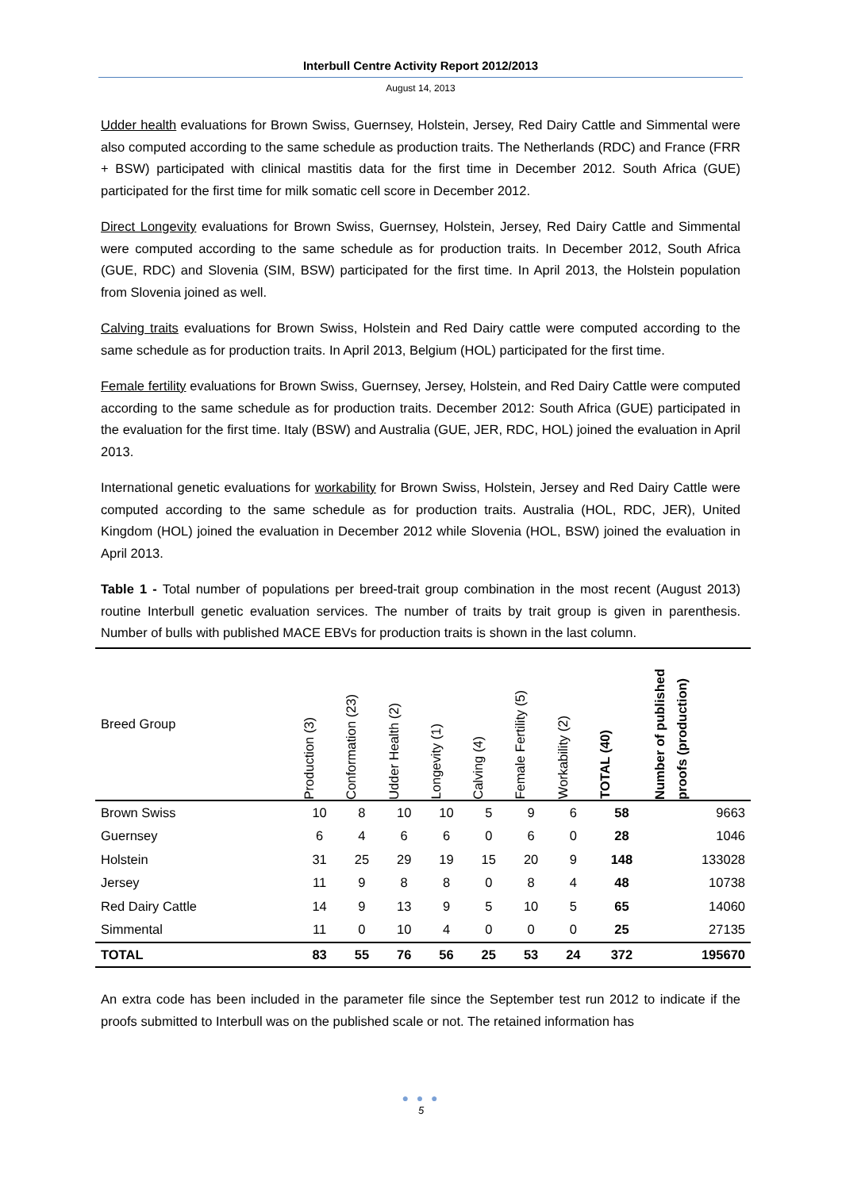Interbull Centre Activity Report 2012/2013
August 14, 2013
Udder health evaluations for Brown Swiss, Guernsey, Holstein, Jersey, Red Dairy Cattle and Simmental were also computed according to the same schedule as production traits. The Netherlands (RDC) and France (FRR + BSW) participated with clinical mastitis data for the first time in December 2012. South Africa (GUE) participated for the first time for milk somatic cell score in December 2012.
Direct Longevity evaluations for Brown Swiss, Guernsey, Holstein, Jersey, Red Dairy Cattle and Simmental were computed according to the same schedule as for production traits. In December 2012, South Africa (GUE, RDC) and Slovenia (SIM, BSW) participated for the first time. In April 2013, the Holstein population from Slovenia joined as well.
Calving traits evaluations for Brown Swiss, Holstein and Red Dairy cattle were computed according to the same schedule as for production traits. In April 2013, Belgium (HOL) participated for the first time.
Female fertility evaluations for Brown Swiss, Guernsey, Jersey, Holstein, and Red Dairy Cattle were computed according to the same schedule as for production traits. December 2012: South Africa (GUE) participated in the evaluation for the first time. Italy (BSW) and Australia (GUE, JER, RDC, HOL) joined the evaluation in April 2013.
International genetic evaluations for workability for Brown Swiss, Holstein, Jersey and Red Dairy Cattle were computed according to the same schedule as for production traits. Australia (HOL, RDC, JER), United Kingdom (HOL) joined the evaluation in December 2012 while Slovenia (HOL, BSW) joined the evaluation in April 2013.
Table 1 - Total number of populations per breed-trait group combination in the most recent (August 2013) routine Interbull genetic evaluation services. The number of traits by trait group is given in parenthesis. Number of bulls with published MACE EBVs for production traits is shown in the last column.
| Breed Group | Production (3) | Conformation (23) | Udder Health (2) | Longevity (1) | Calving (4) | Female Fertility (5) | Workability (2) | TOTAL (40) | Number of published proofs (production) |
| --- | --- | --- | --- | --- | --- | --- | --- | --- | --- |
| Brown Swiss | 10 | 8 | 10 | 10 | 5 | 9 | 6 | 58 | 9663 |
| Guernsey | 6 | 4 | 6 | 6 | 0 | 6 | 0 | 28 | 1046 |
| Holstein | 31 | 25 | 29 | 19 | 15 | 20 | 9 | 148 | 133028 |
| Jersey | 11 | 9 | 8 | 8 | 0 | 8 | 4 | 48 | 10738 |
| Red Dairy Cattle | 14 | 9 | 13 | 9 | 5 | 10 | 5 | 65 | 14060 |
| Simmental | 11 | 0 | 10 | 4 | 0 | 0 | 0 | 25 | 27135 |
| TOTAL | 83 | 55 | 76 | 56 | 25 | 53 | 24 | 372 | 195670 |
An extra code has been included in the parameter file since the September test run 2012 to indicate if the proofs submitted to Interbull was on the published scale or not. The retained information has
● ● ●
5